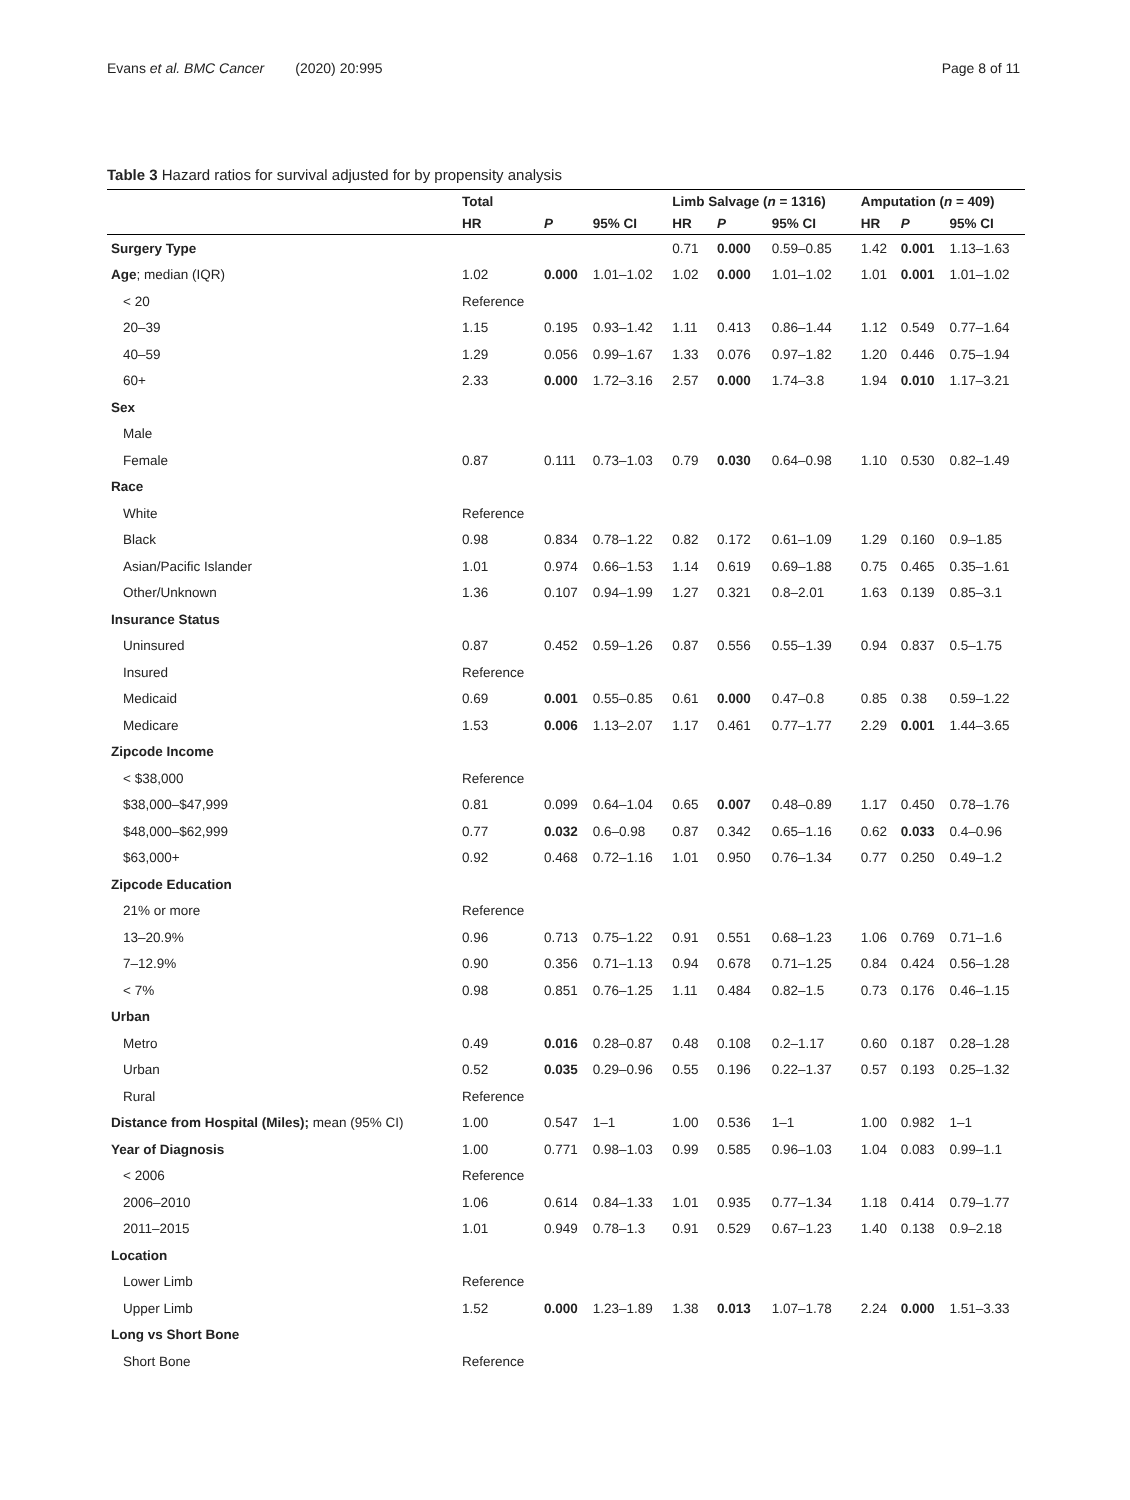Evans et al. BMC Cancer (2020) 20:995 Page 8 of 11
Table 3 Hazard ratios for survival adjusted for by propensity analysis
| | Total | | | Limb Salvage ( n = 1316) | | | Amputation ( n = 409) | | |
| --- | --- | --- | --- | --- | --- | --- | --- | --- | --- |
| | HR | P | 95% CI | HR | P | 95% CI | HR | P | 95% CI |
| Surgery Type | | | | 0.71 | 0.000 | 0.59–0.85 | 1.42 | 0.001 | 1.13–1.63 |
| Age ; median (IQR) | 1.02 | 0.000 | 1.01–1.02 | 1.02 | 0.000 | 1.01–1.02 | 1.01 | 0.001 | 1.01–1.02 |
| < 20 | Reference | | | | | | | | |
| 20–39 | 1.15 | 0.195 | 0.93–1.42 | 1.11 | 0.413 | 0.86–1.44 | 1.12 | 0.549 | 0.77–1.64 |
| 40–59 | 1.29 | 0.056 | 0.99–1.67 | 1.33 | 0.076 | 0.97–1.82 | 1.20 | 0.446 | 0.75–1.94 |
| 60+ | 2.33 | 0.000 | 1.72–3.16 | 2.57 | 0.000 | 1.74–3.8 | 1.94 | 0.010 | 1.17–3.21 |
| Sex | | | | | | | | | |
| Male | | | | | | | | | |
| Female | 0.87 | 0.111 | 0.73–1.03 | 0.79 | 0.030 | 0.64–0.98 | 1.10 | 0.530 | 0.82–1.49 |
| Race | | | | | | | | | |
| White | Reference | | | | | | | | |
| Black | 0.98 | 0.834 | 0.78–1.22 | 0.82 | 0.172 | 0.61–1.09 | 1.29 | 0.160 | 0.9–1.85 |
| Asian/Pacific Islander | 1.01 | 0.974 | 0.66–1.53 | 1.14 | 0.619 | 0.69–1.88 | 0.75 | 0.465 | 0.35–1.61 |
| Other/Unknown | 1.36 | 0.107 | 0.94–1.99 | 1.27 | 0.321 | 0.8–2.01 | 1.63 | 0.139 | 0.85–3.1 |
| Insurance Status | | | | | | | | | |
| Uninsured | 0.87 | 0.452 | 0.59–1.26 | 0.87 | 0.556 | 0.55–1.39 | 0.94 | 0.837 | 0.5–1.75 |
| Insured | Reference | | | | | | | | |
| Medicaid | 0.69 | 0.001 | 0.55–0.85 | 0.61 | 0.000 | 0.47–0.8 | 0.85 | 0.38 | 0.59–1.22 |
| Medicare | 1.53 | 0.006 | 1.13–2.07 | 1.17 | 0.461 | 0.77–1.77 | 2.29 | 0.001 | 1.44–3.65 |
| Zipcode Income | | | | | | | | | |
| < $38,000 | Reference | | | | | | | | |
| $38,000–$47,999 | 0.81 | 0.099 | 0.64–1.04 | 0.65 | 0.007 | 0.48–0.89 | 1.17 | 0.450 | 0.78–1.76 |
| $48,000–$62,999 | 0.77 | 0.032 | 0.6–0.98 | 0.87 | 0.342 | 0.65–1.16 | 0.62 | 0.033 | 0.4–0.96 |
| $63,000+ | 0.92 | 0.468 | 0.72–1.16 | 1.01 | 0.950 | 0.76–1.34 | 0.77 | 0.250 | 0.49–1.2 |
| Zipcode Education | | | | | | | | | |
| 21% or more | Reference | | | | | | | | |
| 13–20.9% | 0.96 | 0.713 | 0.75–1.22 | 0.91 | 0.551 | 0.68–1.23 | 1.06 | 0.769 | 0.71–1.6 |
| 7–12.9% | 0.90 | 0.356 | 0.71–1.13 | 0.94 | 0.678 | 0.71–1.25 | 0.84 | 0.424 | 0.56–1.28 |
| < 7% | 0.98 | 0.851 | 0.76–1.25 | 1.11 | 0.484 | 0.82–1.5 | 0.73 | 0.176 | 0.46–1.15 |
| Urban | | | | | | | | | |
| Metro | 0.49 | 0.016 | 0.28–0.87 | 0.48 | 0.108 | 0.2–1.17 | 0.60 | 0.187 | 0.28–1.28 |
| Urban | 0.52 | 0.035 | 0.29–0.96 | 0.55 | 0.196 | 0.22–1.37 | 0.57 | 0.193 | 0.25–1.32 |
| Rural | Reference | | | | | | | | |
| Distance from Hospital (Miles); mean (95% CI) | 1.00 | 0.547 | 1–1 | 1.00 | 0.536 | 1–1 | 1.00 | 0.982 | 1–1 |
| Year of Diagnosis | 1.00 | 0.771 | 0.98–1.03 | 0.99 | 0.585 | 0.96–1.03 | 1.04 | 0.083 | 0.99–1.1 |
| < 2006 | Reference | | | | | | | | |
| 2006–2010 | 1.06 | 0.614 | 0.84–1.33 | 1.01 | 0.935 | 0.77–1.34 | 1.18 | 0.414 | 0.79–1.77 |
| 2011–2015 | 1.01 | 0.949 | 0.78–1.3 | 0.91 | 0.529 | 0.67–1.23 | 1.40 | 0.138 | 0.9–2.18 |
| Location | | | | | | | | | |
| Lower Limb | Reference | | | | | | | | |
| Upper Limb | 1.52 | 0.000 | 1.23–1.89 | 1.38 | 0.013 | 1.07–1.78 | 2.24 | 0.000 | 1.51–3.33 |
| Long vs Short Bone | | | | | | | | | |
| Short Bone | Reference | | | | | | | | |